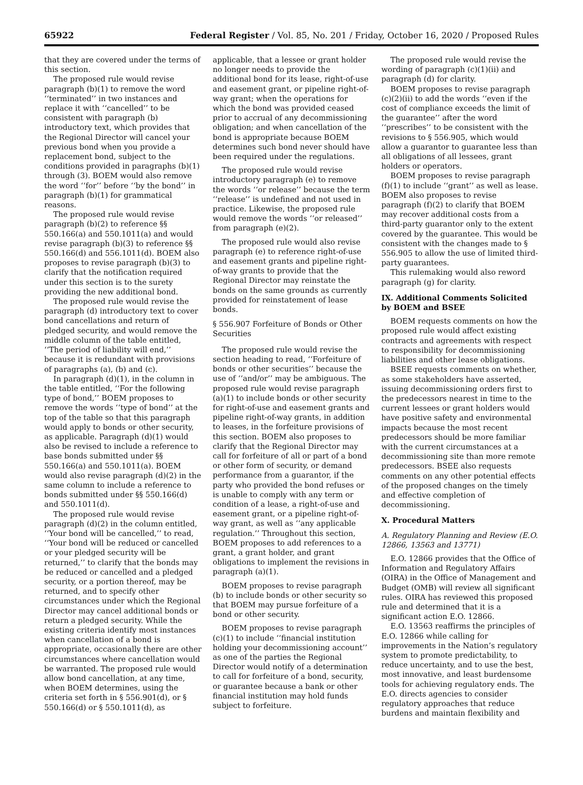65922 Federal Register / Vol. 85, No. 201 / Friday, October 16, 2020 / Proposed Rules
that they are covered under the terms of this section.
The proposed rule would revise paragraph (b)(1) to remove the word ‘‘terminated’’ in two instances and replace it with ‘‘cancelled’’ to be consistent with paragraph (b) introductory text, which provides that the Regional Director will cancel your previous bond when you provide a replacement bond, subject to the conditions provided in paragraphs (b)(1) through (3). BOEM would also remove the word ‘‘for’’ before ‘‘by the bond’’ in paragraph (b)(1) for grammatical reasons.
The proposed rule would revise paragraph (b)(2) to reference §§ 550.166(a) and 550.1011(a) and would revise paragraph (b)(3) to reference §§ 550.166(d) and 556.1011(d). BOEM also proposes to revise paragraph (b)(3) to clarify that the notification required under this section is to the surety providing the new additional bond.
The proposed rule would revise the paragraph (d) introductory text to cover bond cancellations and return of pledged security, and would remove the middle column of the table entitled, ‘‘The period of liability will end,’’ because it is redundant with provisions of paragraphs (a), (b) and (c).
In paragraph (d)(1), in the column in the table entitled, ‘‘For the following type of bond,’’ BOEM proposes to remove the words ‘‘type of bond’’ at the top of the table so that this paragraph would apply to bonds or other security, as applicable. Paragraph (d)(1) would also be revised to include a reference to base bonds submitted under §§ 550.166(a) and 550.1011(a). BOEM would also revise paragraph (d)(2) in the same column to include a reference to bonds submitted under §§ 550.166(d) and 550.1011(d).
The proposed rule would revise paragraph (d)(2) in the column entitled, ‘‘Your bond will be cancelled,’’ to read, ‘‘Your bond will be reduced or cancelled or your pledged security will be returned,’’ to clarify that the bonds may be reduced or cancelled and a pledged security, or a portion thereof, may be returned, and to specify other circumstances under which the Regional Director may cancel additional bonds or return a pledged security. While the existing criteria identify most instances when cancellation of a bond is appropriate, occasionally there are other circumstances where cancellation would be warranted. The proposed rule would allow bond cancellation, at any time, when BOEM determines, using the criteria set forth in § 556.901(d), or § 550.166(d) or § 550.1011(d), as
applicable, that a lessee or grant holder no longer needs to provide the additional bond for its lease, right-of-use and easement grant, or pipeline right-of-way grant; when the operations for which the bond was provided ceased prior to accrual of any decommissioning obligation; and when cancellation of the bond is appropriate because BOEM determines such bond never should have been required under the regulations.
The proposed rule would revise introductory paragraph (e) to remove the words ‘‘or release’’ because the term ‘‘release’’ is undefined and not used in practice. Likewise, the proposed rule would remove the words ‘‘or released’’ from paragraph (e)(2).
The proposed rule would also revise paragraph (e) to reference right-of-use and easement grants and pipeline right-of-way grants to provide that the Regional Director may reinstate the bonds on the same grounds as currently provided for reinstatement of lease bonds.
§ 556.907 Forfeiture of Bonds or Other Securities
The proposed rule would revise the section heading to read, ‘‘Forfeiture of bonds or other securities’’ because the use of ‘‘and/or’’ may be ambiguous. The proposed rule would revise paragraph (a)(1) to include bonds or other security for right-of-use and easement grants and pipeline right-of-way grants, in addition to leases, in the forfeiture provisions of this section. BOEM also proposes to clarify that the Regional Director may call for forfeiture of all or part of a bond or other form of security, or demand performance from a guarantor, if the party who provided the bond refuses or is unable to comply with any term or condition of a lease, a right-of-use and easement grant, or a pipeline right-of-way grant, as well as ‘‘any applicable regulation.’’ Throughout this section, BOEM proposes to add references to a grant, a grant holder, and grant obligations to implement the revisions in paragraph (a)(1).
BOEM proposes to revise paragraph (b) to include bonds or other security so that BOEM may pursue forfeiture of a bond or other security.
BOEM proposes to revise paragraph (c)(1) to include ‘‘financial institution holding your decommissioning account’’ as one of the parties the Regional Director would notify of a determination to call for forfeiture of a bond, security, or guarantee because a bank or other financial institution may hold funds subject to forfeiture.
The proposed rule would revise the wording of paragraph (c)(1)(ii) and paragraph (d) for clarity.
BOEM proposes to revise paragraph (c)(2)(ii) to add the words ‘‘even if the cost of compliance exceeds the limit of the guarantee’’ after the word ‘‘prescribes’’ to be consistent with the revisions to § 556.905, which would allow a guarantor to guarantee less than all obligations of all lessees, grant holders or operators.
BOEM proposes to revise paragraph (f)(1) to include ‘‘grant’’ as well as lease. BOEM also proposes to revise paragraph (f)(2) to clarify that BOEM may recover additional costs from a third-party guarantor only to the extent covered by the guarantee. This would be consistent with the changes made to § 556.905 to allow the use of limited third-party guarantees.
This rulemaking would also reword paragraph (g) for clarity.
IX. Additional Comments Solicited by BOEM and BSEE
BOEM requests comments on how the proposed rule would affect existing contracts and agreements with respect to responsibility for decommissioning liabilities and other lease obligations.
BSEE requests comments on whether, as some stakeholders have asserted, issuing decommissioning orders first to the predecessors nearest in time to the current lessees or grant holders would have positive safety and environmental impacts because the most recent predecessors should be more familiar with the current circumstances at a decommissioning site than more remote predecessors. BSEE also requests comments on any other potential effects of the proposed changes on the timely and effective completion of decommissioning.
X. Procedural Matters
A. Regulatory Planning and Review (E.O. 12866, 13563 and 13771)
E.O. 12866 provides that the Office of Information and Regulatory Affairs (OIRA) in the Office of Management and Budget (OMB) will review all significant rules. OIRA has reviewed this proposed rule and determined that it is a significant action E.O. 12866.
E.O. 13563 reaffirms the principles of E.O. 12866 while calling for improvements in the Nation’s regulatory system to promote predictability, to reduce uncertainty, and to use the best, most innovative, and least burdensome tools for achieving regulatory ends. The E.O. directs agencies to consider regulatory approaches that reduce burdens and maintain flexibility and